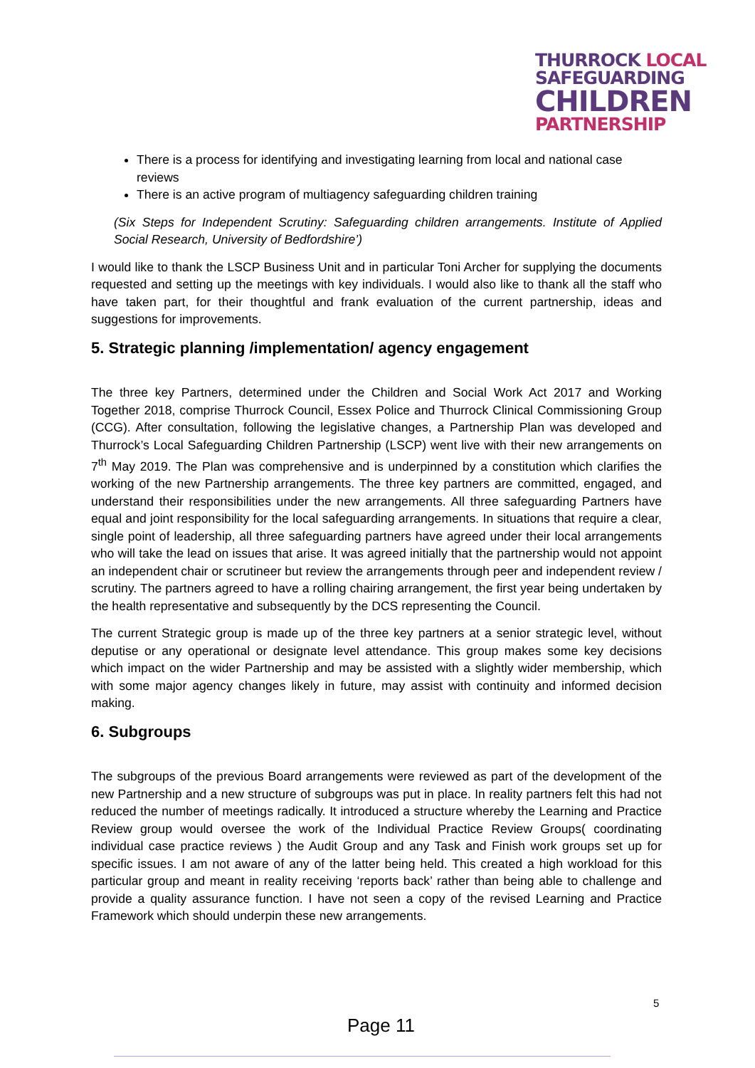THURROCK LOCAL
SAFEGUARDING
CHILDREN
PARTNERSHIP
There is a process for identifying and investigating learning from local and national case reviews
There is an active program of multiagency safeguarding children training
(Six Steps for Independent Scrutiny: Safeguarding children arrangements. Institute of Applied Social Research, University of Bedfordshire’)
I would like to thank the LSCP Business Unit and in particular Toni Archer for supplying the documents requested and setting up the meetings with key individuals. I would also like to thank all the staff who have taken part, for their thoughtful and frank evaluation of the current partnership, ideas and suggestions for improvements.
5. Strategic planning /implementation/ agency engagement
The three key Partners, determined under the Children and Social Work Act 2017 and Working Together 2018, comprise Thurrock Council, Essex Police and Thurrock Clinical Commissioning Group (CCG). After consultation, following the legislative changes, a Partnership Plan was developed and Thurrock’s Local Safeguarding Children Partnership (LSCP) went live with their new arrangements on 7<sup>th</sup> May 2019. The Plan was comprehensive and is underpinned by a constitution which clarifies the working of the new Partnership arrangements. The three key partners are committed, engaged, and understand their responsibilities under the new arrangements. All three safeguarding Partners have equal and joint responsibility for the local safeguarding arrangements. In situations that require a clear, single point of leadership, all three safeguarding partners have agreed under their local arrangements who will take the lead on issues that arise. It was agreed initially that the partnership would not appoint an independent chair or scrutineer but review the arrangements through peer and independent review / scrutiny. The partners agreed to have a rolling chairing arrangement, the first year being undertaken by the health representative and subsequently by the DCS representing the Council.
The current Strategic group is made up of the three key partners at a senior strategic level, without deputise or any operational or designate level attendance. This group makes some key decisions which impact on the wider Partnership and may be assisted with a slightly wider membership, which with some major agency changes likely in future, may assist with continuity and informed decision making.
6. Subgroups
The subgroups of the previous Board arrangements were reviewed as part of the development of the new Partnership and a new structure of subgroups was put in place. In reality partners felt this had not reduced the number of meetings radically. It introduced a structure whereby the Learning and Practice Review group would oversee the work of the Individual Practice Review Groups( coordinating individual case practice reviews ) the Audit Group and any Task and Finish work groups set up for specific issues. I am not aware of any of the latter being held. This created a high workload for this particular group and meant in reality receiving ‘reports back’ rather than being able to challenge and provide a quality assurance function. I have not seen a copy of the revised Learning and Practice Framework which should underpin these new arrangements.
5
Page 11